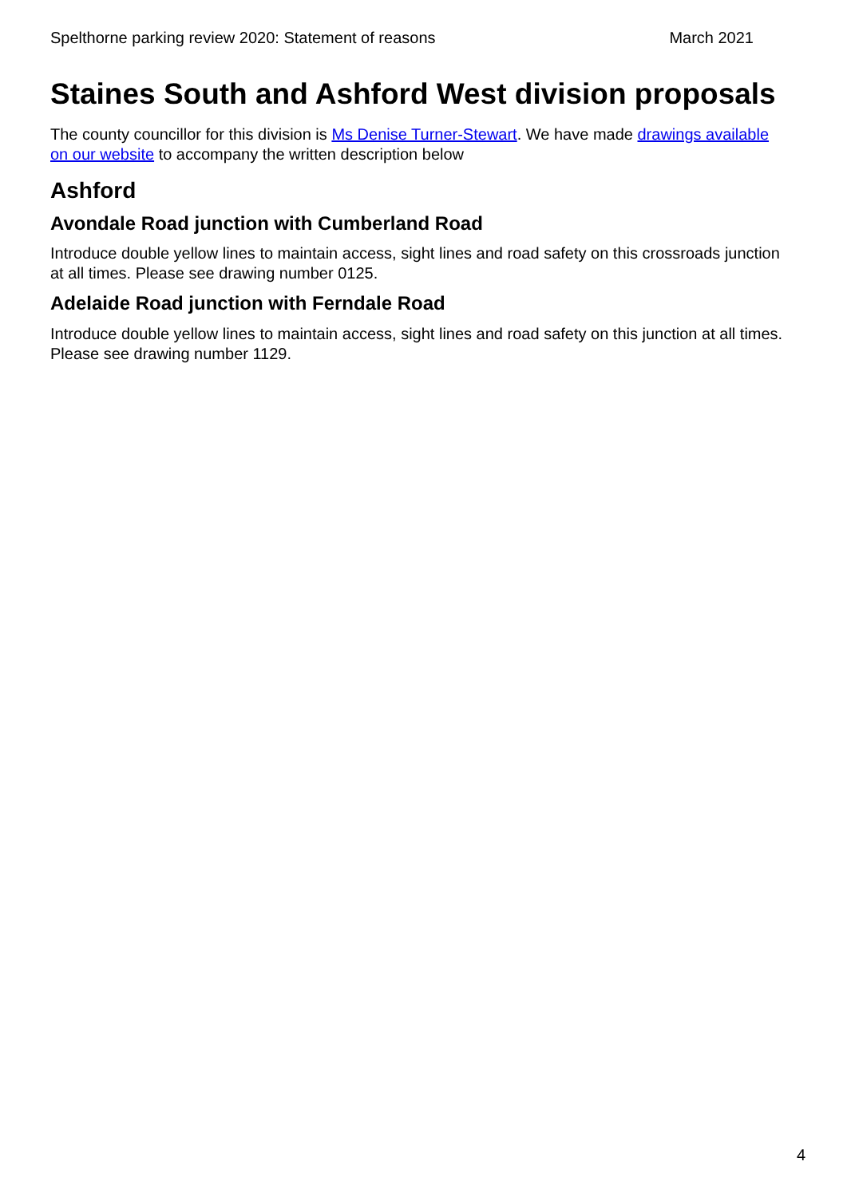Spelthorne parking review 2020: Statement of reasons March 2021
Staines South and Ashford West division proposals
The county councillor for this division is Ms Denise Turner-Stewart. We have made drawings available on our website to accompany the written description below
Ashford
Avondale Road junction with Cumberland Road
Introduce double yellow lines to maintain access, sight lines and road safety on this crossroads junction at all times. Please see drawing number 0125.
Adelaide Road junction with Ferndale Road
Introduce double yellow lines to maintain access, sight lines and road safety on this junction at all times. Please see drawing number 1129.
4